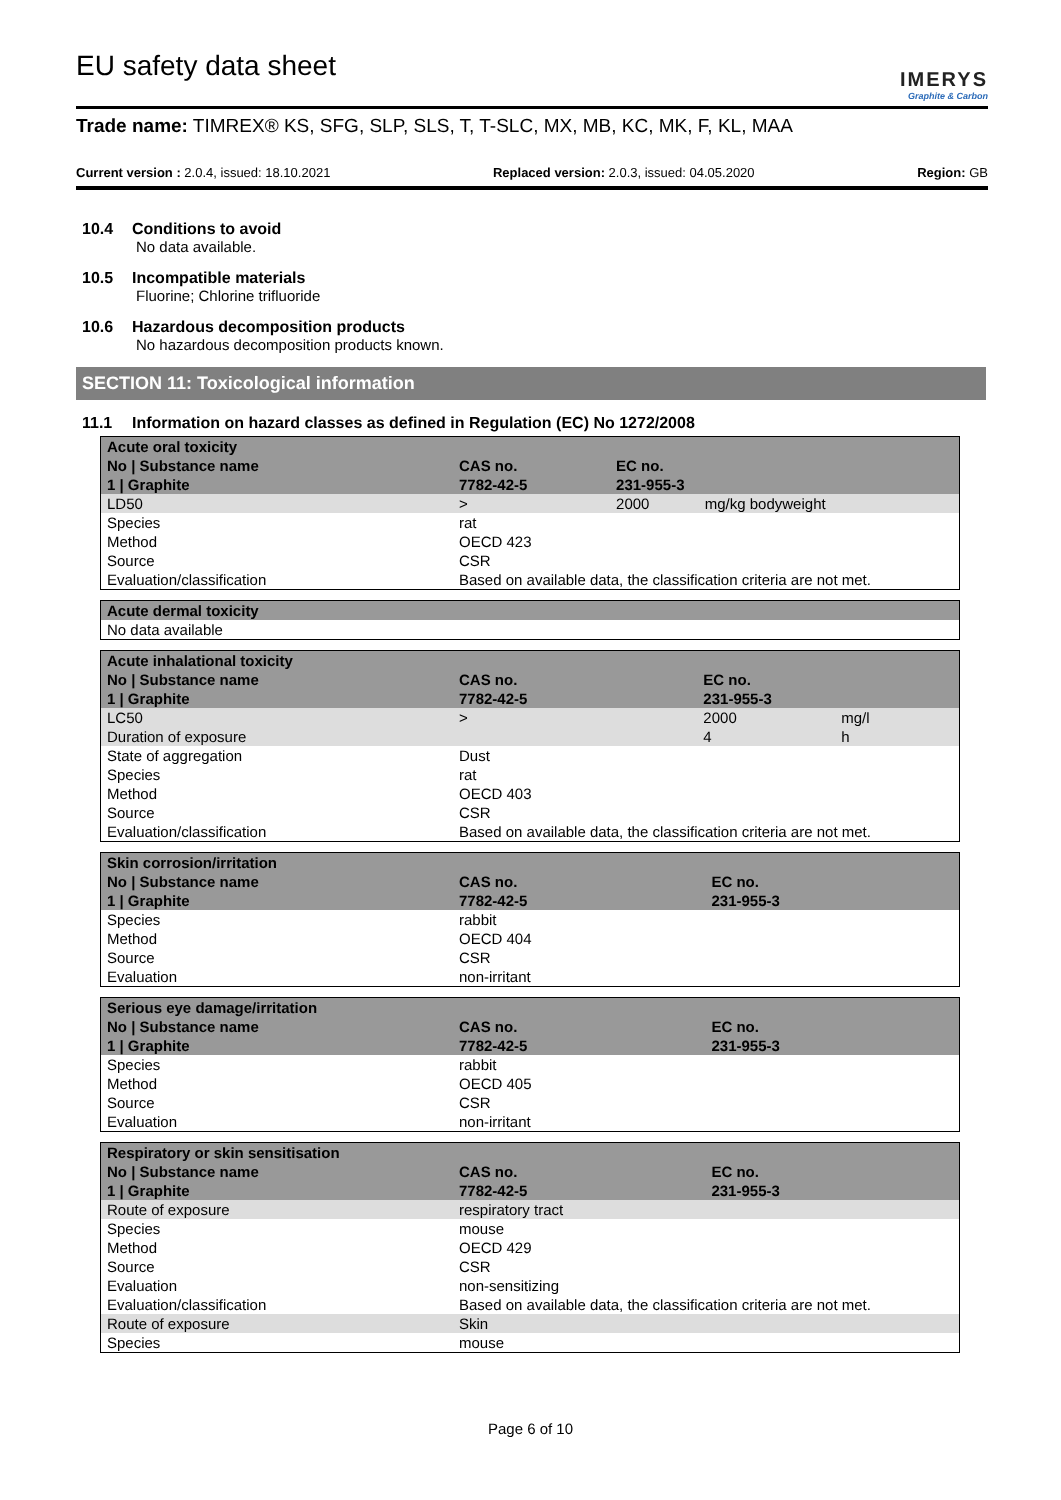EU safety data sheet
IMERYS
Graphite & Carbon
Trade name: TIMREX® KS, SFG, SLP, SLS, T, T-SLC, MX, MB, KC, MK, F, KL, MAA
Current version : 2.0.4, issued: 18.10.2021
Replaced version: 2.0.3, issued: 04.05.2020
Region: GB
10.4 Conditions to avoid
No data available.
10.5 Incompatible materials
Fluorine; Chlorine trifluoride
10.6 Hazardous decomposition products
No hazardous decomposition products known.
SECTION 11: Toxicological information
11.1 Information on hazard classes as defined in Regulation (EC) No 1272/2008
| Acute oral toxicity | | | |
| No / Substance name | CAS no. | EC no. | |
| 1 / Graphite | 7782-42-5 | 231-955-3 | |
| LD50 | > | 2000 | mg/kg bodyweight |
| Species | rat | | |
| Method | OECD 423 | | |
| Source | CSR | | |
| Evaluation/classification | Based on available data, the classification criteria are not met. | | |
| Acute dermal toxicity |
| No data available |
| Acute inhalational toxicity | | | |
| No / Substance name | CAS no. | EC no. | |
| 1 / Graphite | 7782-42-5 | 231-955-3 | |
| LC50 | > | 2000 | mg/l |
| Duration of exposure | | 4 | h |
| State of aggregation | Dust | | |
| Species | rat | | |
| Method | OECD 403 | | |
| Source | CSR | | |
| Evaluation/classification | Based on available data, the classification criteria are not met. | | |
| Skin corrosion/irritation | | |
| No / Substance name | CAS no. | EC no. |
| 1 / Graphite | 7782-42-5 | 231-955-3 |
| Species | rabbit | |
| Method | OECD 404 | |
| Source | CSR | |
| Evaluation | non-irritant | |
| Serious eye damage/irritation | | |
| No / Substance name | CAS no. | EC no. |
| 1 / Graphite | 7782-42-5 | 231-955-3 |
| Species | rabbit | |
| Method | OECD 405 | |
| Source | CSR | |
| Evaluation | non-irritant | |
| Respiratory or skin sensitisation | | |
| No / Substance name | CAS no. | EC no. |
| 1 / Graphite | 7782-42-5 | 231-955-3 |
| Route of exposure | respiratory tract | |
| Species | mouse | |
| Method | OECD 429 | |
| Source | CSR | |
| Evaluation | non-sensitizing | |
| Evaluation/classification | Based on available data, the classification criteria are not met. | |
| Route of exposure | Skin | |
| Species | mouse | |
Page 6 of 10